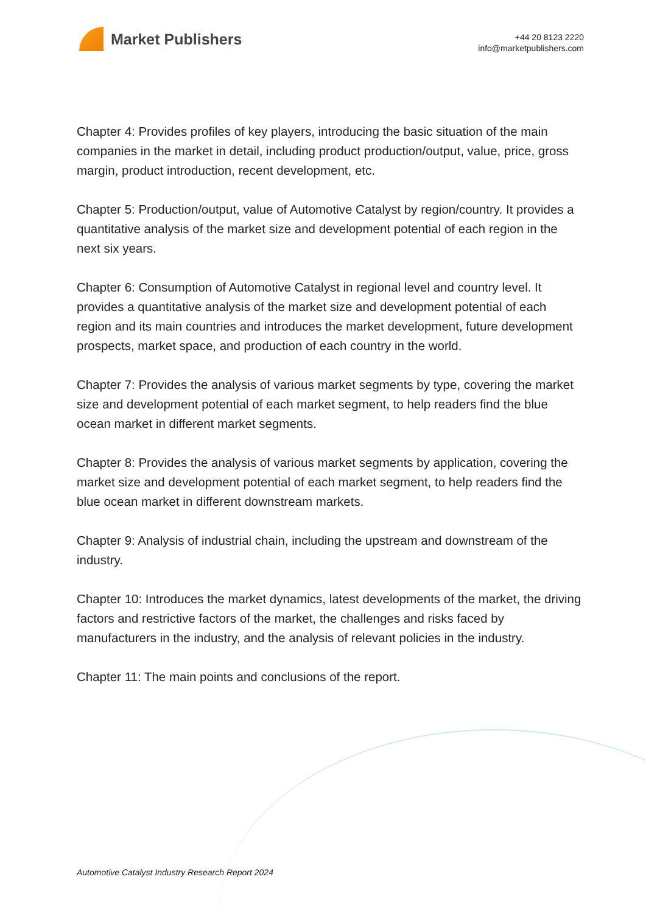Market Publishers
+44 20 8123 2220
info@marketpublishers.com
Chapter 4: Provides profiles of key players, introducing the basic situation of the main companies in the market in detail, including product production/output, value, price, gross margin, product introduction, recent development, etc.
Chapter 5: Production/output, value of Automotive Catalyst by region/country. It provides a quantitative analysis of the market size and development potential of each region in the next six years.
Chapter 6: Consumption of Automotive Catalyst in regional level and country level. It provides a quantitative analysis of the market size and development potential of each region and its main countries and introduces the market development, future development prospects, market space, and production of each country in the world.
Chapter 7: Provides the analysis of various market segments by type, covering the market size and development potential of each market segment, to help readers find the blue ocean market in different market segments.
Chapter 8: Provides the analysis of various market segments by application, covering the market size and development potential of each market segment, to help readers find the blue ocean market in different downstream markets.
Chapter 9: Analysis of industrial chain, including the upstream and downstream of the industry.
Chapter 10: Introduces the market dynamics, latest developments of the market, the driving factors and restrictive factors of the market, the challenges and risks faced by manufacturers in the industry, and the analysis of relevant policies in the industry.
Chapter 11: The main points and conclusions of the report.
Automotive Catalyst Industry Research Report 2024